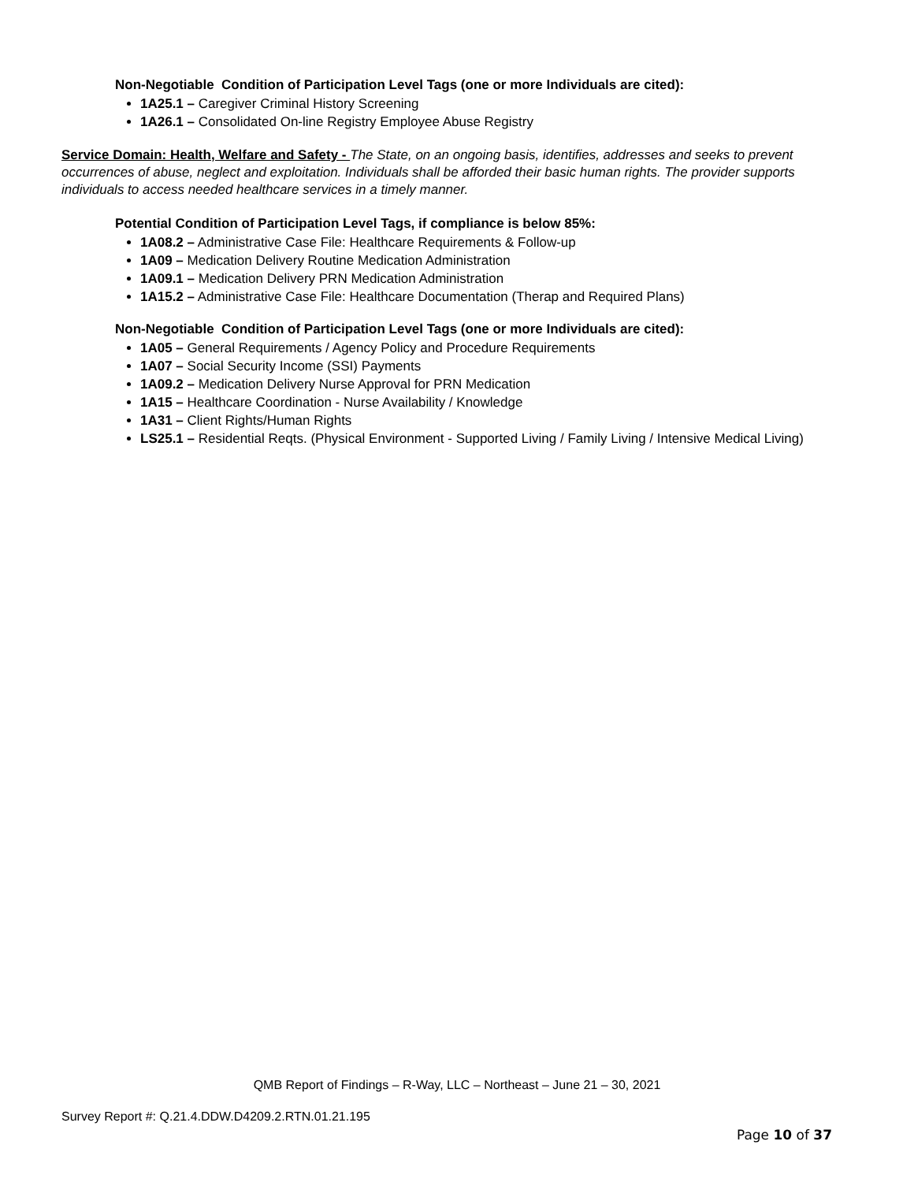Non-Negotiable Condition of Participation Level Tags (one or more Individuals are cited):
1A25.1 – Caregiver Criminal History Screening
1A26.1 – Consolidated On-line Registry Employee Abuse Registry
Service Domain: Health, Welfare and Safety - The State, on an ongoing basis, identifies, addresses and seeks to prevent occurrences of abuse, neglect and exploitation. Individuals shall be afforded their basic human rights. The provider supports individuals to access needed healthcare services in a timely manner.
Potential Condition of Participation Level Tags, if compliance is below 85%:
1A08.2 – Administrative Case File: Healthcare Requirements & Follow-up
1A09 – Medication Delivery Routine Medication Administration
1A09.1 – Medication Delivery PRN Medication Administration
1A15.2 – Administrative Case File: Healthcare Documentation (Therap and Required Plans)
Non-Negotiable Condition of Participation Level Tags (one or more Individuals are cited):
1A05 – General Requirements / Agency Policy and Procedure Requirements
1A07 – Social Security Income (SSI) Payments
1A09.2 – Medication Delivery Nurse Approval for PRN Medication
1A15 – Healthcare Coordination - Nurse Availability / Knowledge
1A31 – Client Rights/Human Rights
LS25.1 – Residential Reqts. (Physical Environment - Supported Living / Family Living / Intensive Medical Living)
QMB Report of Findings – R-Way, LLC – Northeast – June 21 – 30, 2021
Survey Report #: Q.21.4.DDW.D4209.2.RTN.01.21.195
Page 10 of 37